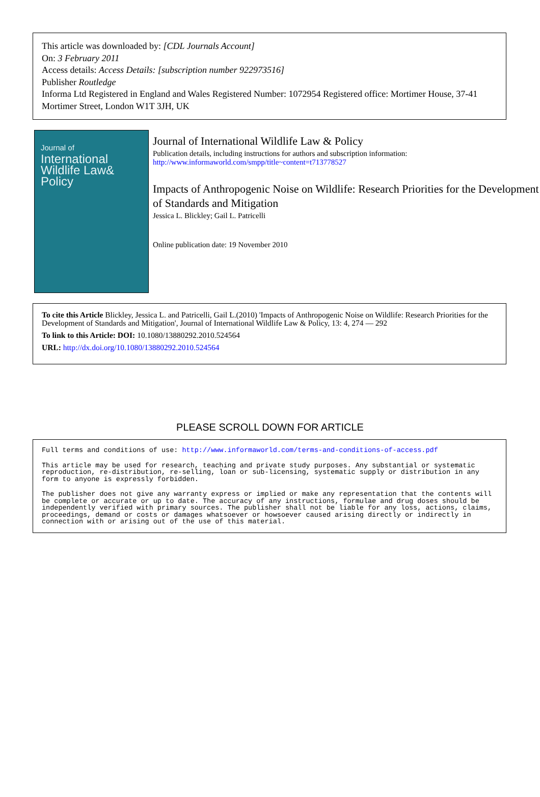This article was downloaded by: [CDL Journals Account]
On: 3 February 2011
Access details: Access Details: [subscription number 922973516]
Publisher Routledge
Informa Ltd Registered in England and Wales Registered Number: 1072954 Registered office: Mortimer House, 37-41 Mortimer Street, London W1T 3JH, UK
Journal of
International
Wildlife Law& Policy
Journal of International Wildlife Law & Policy
Publication details, including instructions for authors and subscription information:
http://www.informaworld.com/smpp/title~content=t713778527
Impacts of Anthropogenic Noise on Wildlife: Research Priorities for the Development of Standards and Mitigation
Jessica L. Blickley; Gail L. Patricelli
Online publication date: 19 November 2010
To cite this Article Blickley, Jessica L. and Patricelli, Gail L.(2010) 'Impacts of Anthropogenic Noise on Wildlife: Research Priorities for the Development of Standards and Mitigation', Journal of International Wildlife Law & Policy, 13: 4, 274 — 292
To link to this Article: DOI: 10.1080/13880292.2010.524564
URL: http://dx.doi.org/10.1080/13880292.2010.524564
PLEASE SCROLL DOWN FOR ARTICLE
Full terms and conditions of use: http://www.informaworld.com/terms-and-conditions-of-access.pdf
This article may be used for research, teaching and private study purposes. Any substantial or systematic reproduction, re-distribution, re-selling, loan or sub-licensing, systematic supply or distribution in any form to anyone is expressly forbidden.
The publisher does not give any warranty express or implied or make any representation that the contents will be complete or accurate or up to date. The accuracy of any instructions, formulae and drug doses should be independently verified with primary sources. The publisher shall not be liable for any loss, actions, claims, proceedings, demand or costs or damages whatsoever or howsoever caused arising directly or indirectly in connection with or arising out of the use of this material.